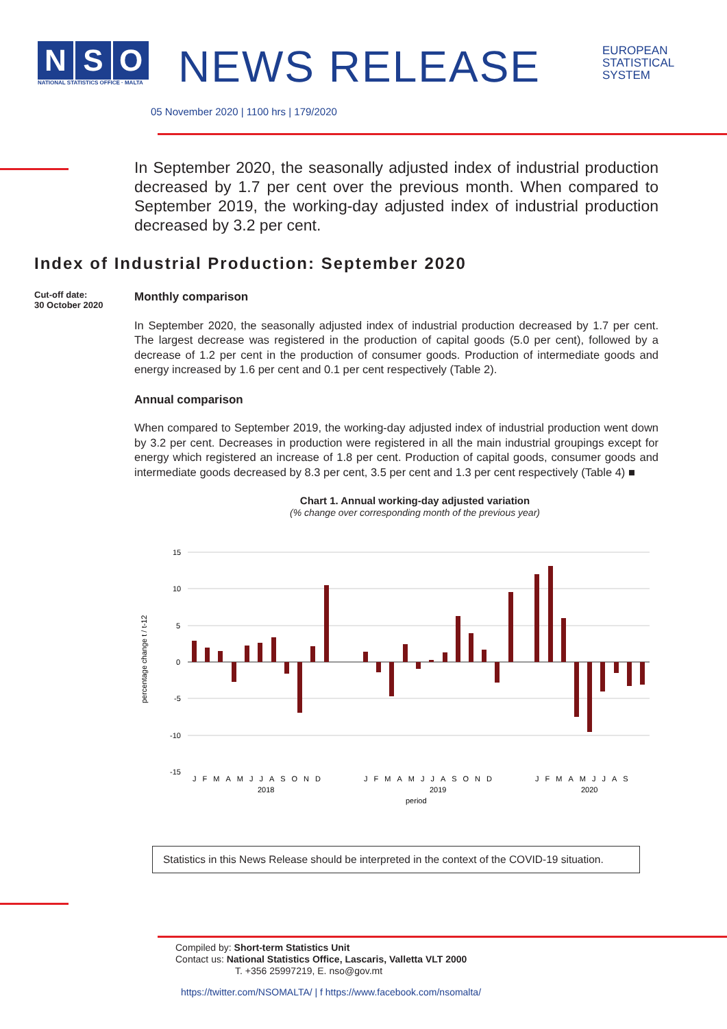N S O
NATIONAL STATISTICS OFFICE · MALTA
NEWS RELEASE
05 November 2020 | 1100 hrs | 179/2020
EUROPEAN
STATISTICAL
SYSTEM
In September 2020, the seasonally adjusted index of industrial production decreased by 1.7 per cent over the previous month. When compared to September 2019, the working-day adjusted index of industrial production decreased by 3.2 per cent.
Index of Industrial Production: September 2020
Cut-off date:
30 October 2020
Monthly comparison
In September 2020, the seasonally adjusted index of industrial production decreased by 1.7 per cent. The largest decrease was registered in the production of capital goods (5.0 per cent), followed by a decrease of 1.2 per cent in the production of consumer goods. Production of intermediate goods and energy increased by 1.6 per cent and 0.1 per cent respectively (Table 2).
Annual comparison
When compared to September 2019, the working-day adjusted index of industrial production went down by 3.2 per cent. Decreases in production were registered in all the main industrial groupings except for energy which registered an increase of 1.8 per cent. Production of capital goods, consumer goods and intermediate goods decreased by 8.3 per cent, 3.5 per cent and 1.3 per cent respectively (Table 4) ■
Chart 1. Annual working-day adjusted variation
(% change over corresponding month of the previous year)
15
10
5
0
-5
-10
-15
percentage change t / t-12
JFMAMJJASOND
2018
JFMAMJJASOND
2019
JFMAMJJAS
2020
period
Statistics in this News Release should be interpreted in the context of the COVID-19 situation.
Compiled by: Short-term Statistics Unit
Contact us: National Statistics Office, Lascaris, Valletta VLT 2000
T. +356 25997219, E. nso@gov.mt
https://twitter.com/NSOMALTA/ | f https://www.facebook.com/nsomalta/